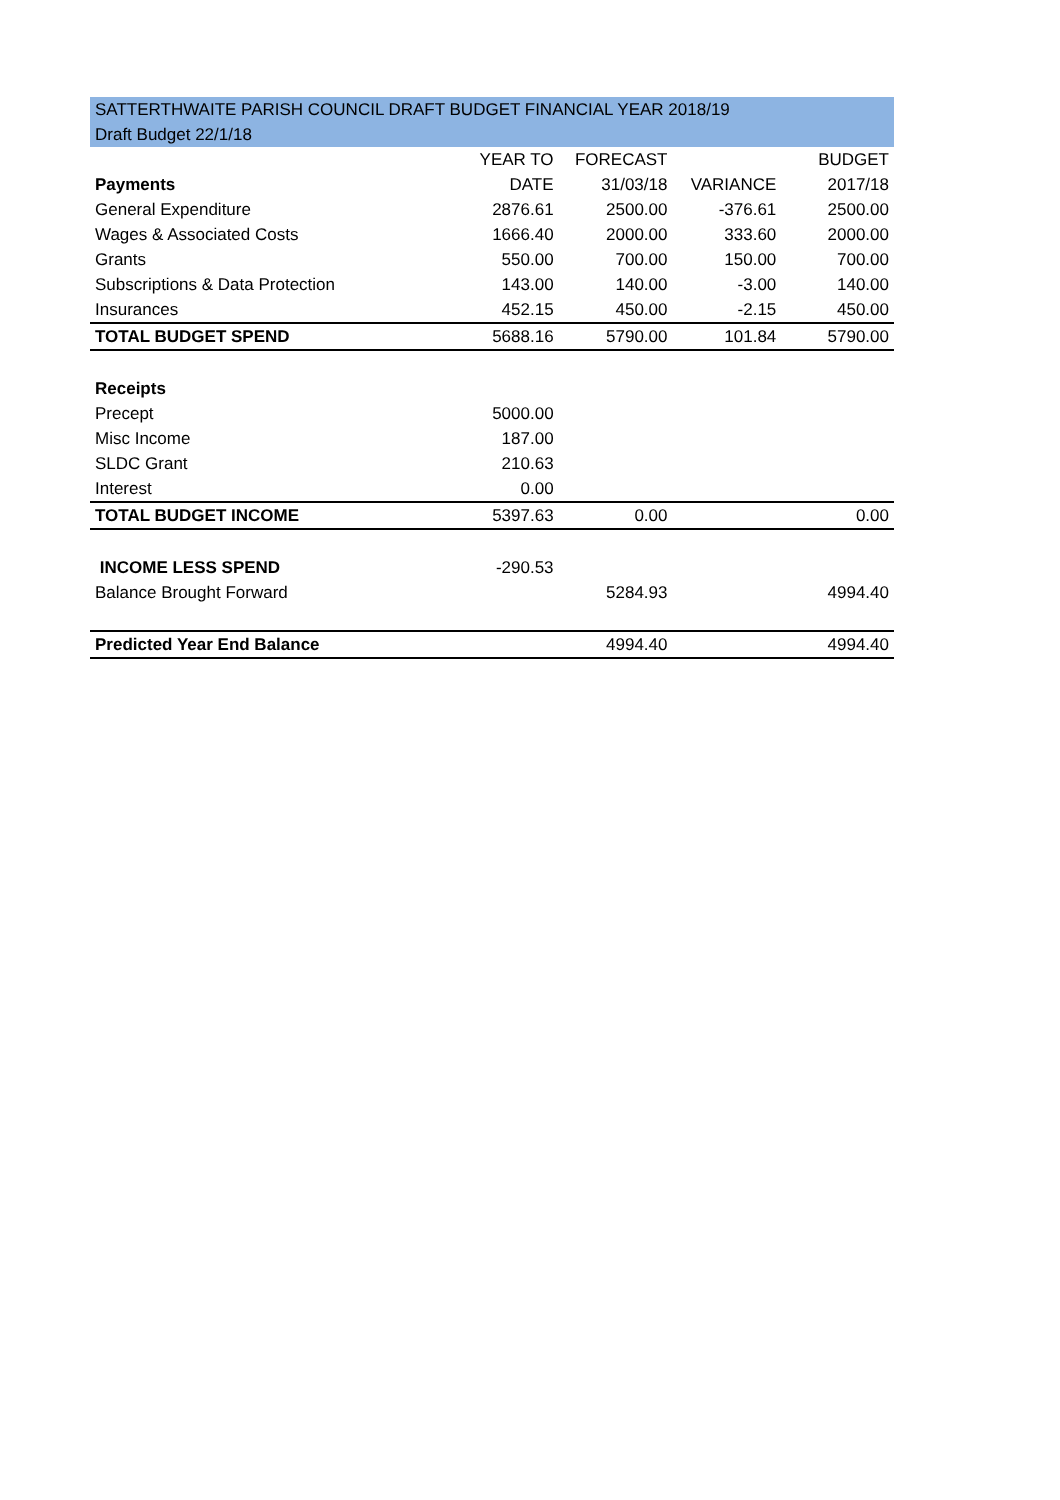| SATTERTHWAITE PARISH COUNCIL DRAFT BUDGET FINANCIAL YEAR 2018/19 | | | | |
| Draft Budget 22/1/18 | | | | |
| | YEAR TO | FORECAST | | BUDGET |
| Payments | DATE | 31/03/18 | VARIANCE | 2017/18 |
| General Expenditure | 2876.61 | 2500.00 | -376.61 | 2500.00 |
| Wages & Associated Costs | 1666.40 | 2000.00 | 333.60 | 2000.00 |
| Grants | 550.00 | 700.00 | 150.00 | 700.00 |
| Subscriptions & Data Protection | 143.00 | 140.00 | -3.00 | 140.00 |
| Insurances | 452.15 | 450.00 | -2.15 | 450.00 |
| TOTAL BUDGET SPEND | 5688.16 | 5790.00 | 101.84 | 5790.00 |
| Receipts | | | | |
| Precept | 5000.00 | | | |
| Misc Income | 187.00 | | | |
| SLDC Grant | 210.63 | | | |
| Interest | 0.00 | | | |
| TOTAL BUDGET INCOME | 5397.63 | 0.00 | | 0.00 |
| INCOME LESS SPEND | -290.53 | | | |
| Balance Brought Forward | | 5284.93 | | 4994.40 |
| Predicted Year End Balance | | 4994.40 | | 4994.40 |